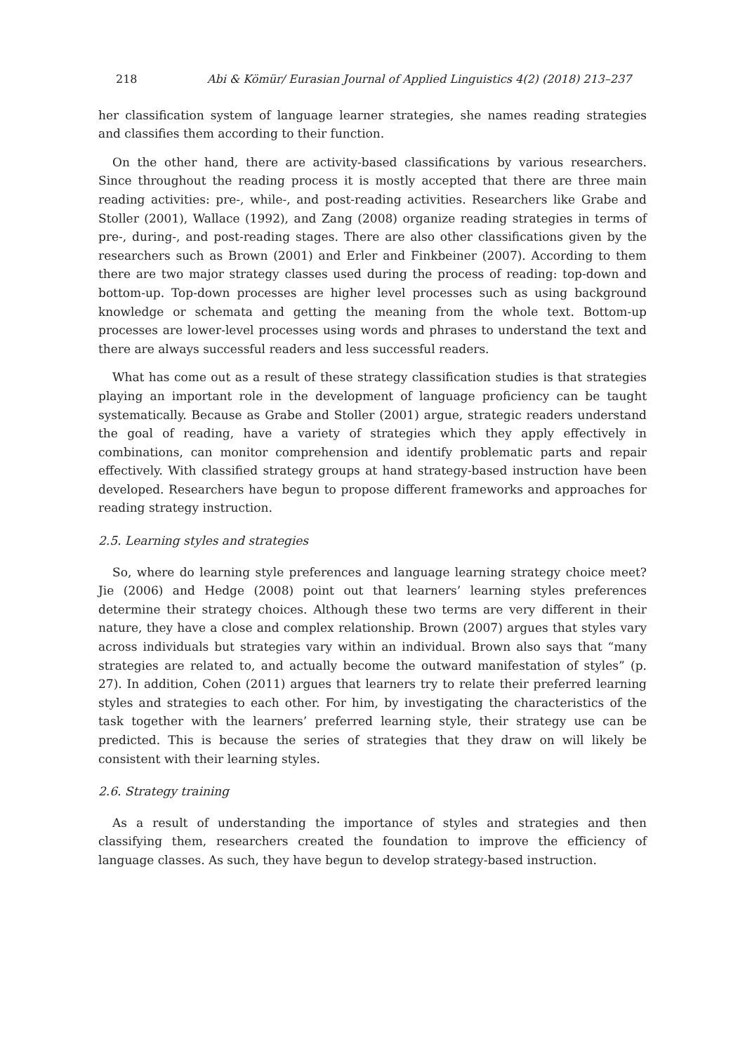218 Abi & Kömür/ Eurasian Journal of Applied Linguistics 4(2) (2018) 213–237
her classification system of language learner strategies, she names reading strategies and classifies them according to their function.
On the other hand, there are activity-based classifications by various researchers. Since throughout the reading process it is mostly accepted that there are three main reading activities: pre-, while-, and post-reading activities. Researchers like Grabe and Stoller (2001), Wallace (1992), and Zang (2008) organize reading strategies in terms of pre-, during-, and post-reading stages. There are also other classifications given by the researchers such as Brown (2001) and Erler and Finkbeiner (2007). According to them there are two major strategy classes used during the process of reading: top-down and bottom-up. Top-down processes are higher level processes such as using background knowledge or schemata and getting the meaning from the whole text. Bottom-up processes are lower-level processes using words and phrases to understand the text and there are always successful readers and less successful readers.
What has come out as a result of these strategy classification studies is that strategies playing an important role in the development of language proficiency can be taught systematically. Because as Grabe and Stoller (2001) argue, strategic readers understand the goal of reading, have a variety of strategies which they apply effectively in combinations, can monitor comprehension and identify problematic parts and repair effectively. With classified strategy groups at hand strategy-based instruction have been developed. Researchers have begun to propose different frameworks and approaches for reading strategy instruction.
2.5. Learning styles and strategies
So, where do learning style preferences and language learning strategy choice meet? Jie (2006) and Hedge (2008) point out that learners’ learning styles preferences determine their strategy choices. Although these two terms are very different in their nature, they have a close and complex relationship. Brown (2007) argues that styles vary across individuals but strategies vary within an individual. Brown also says that “many strategies are related to, and actually become the outward manifestation of styles” (p. 27). In addition, Cohen (2011) argues that learners try to relate their preferred learning styles and strategies to each other. For him, by investigating the characteristics of the task together with the learners’ preferred learning style, their strategy use can be predicted. This is because the series of strategies that they draw on will likely be consistent with their learning styles.
2.6. Strategy training
As a result of understanding the importance of styles and strategies and then classifying them, researchers created the foundation to improve the efficiency of language classes. As such, they have begun to develop strategy-based instruction.